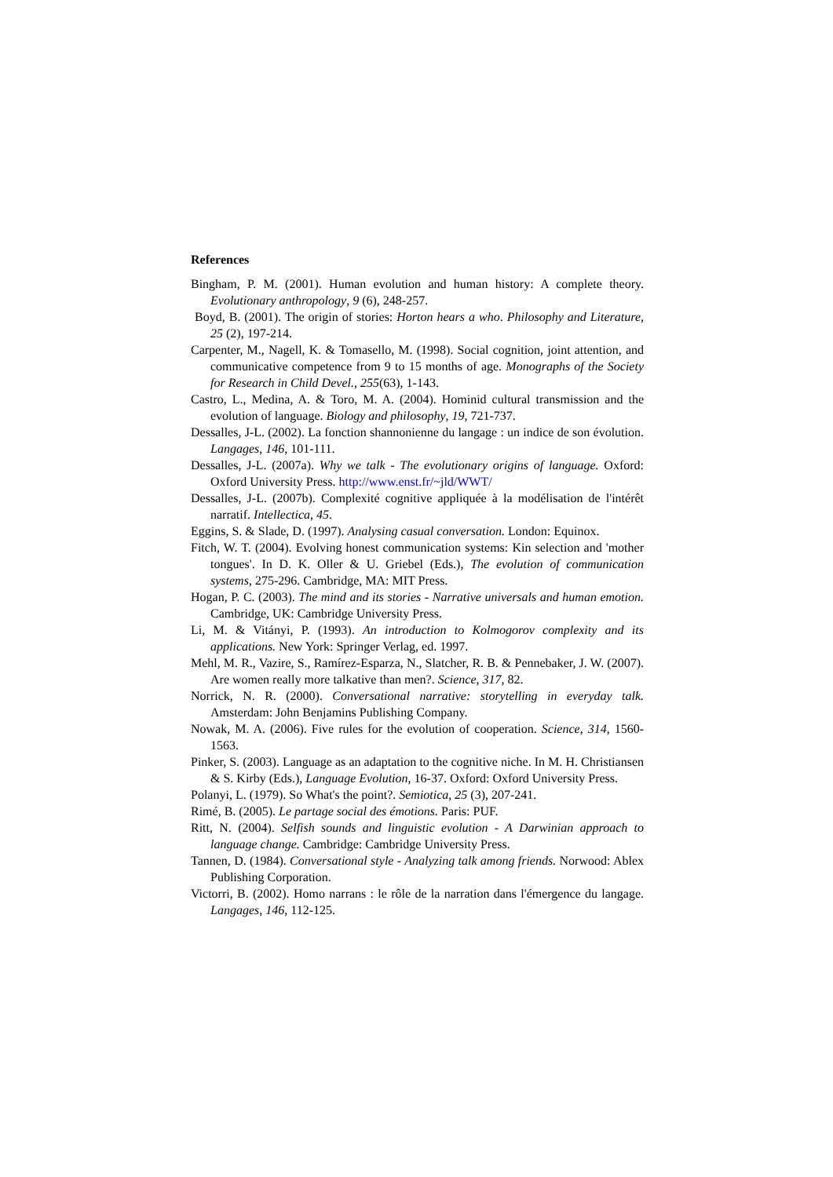References
Bingham, P. M. (2001). Human evolution and human history: A complete theory. Evolutionary anthropology, 9 (6), 248-257.
Boyd, B. (2001). The origin of stories: Horton hears a who. Philosophy and Literature, 25 (2), 197-214.
Carpenter, M., Nagell, K. & Tomasello, M. (1998). Social cognition, joint attention, and communicative competence from 9 to 15 months of age. Monographs of the Society for Research in Child Devel., 255(63), 1-143.
Castro, L., Medina, A. & Toro, M. A. (2004). Hominid cultural transmission and the evolution of language. Biology and philosophy, 19, 721-737.
Dessalles, J-L. (2002). La fonction shannonienne du langage : un indice de son évolution. Langages, 146, 101-111.
Dessalles, J-L. (2007a). Why we talk - The evolutionary origins of language. Oxford: Oxford University Press. http://www.enst.fr/~jld/WWT/
Dessalles, J-L. (2007b). Complexité cognitive appliquée à la modélisation de l'intérêt narratif. Intellectica, 45.
Eggins, S. & Slade, D. (1997). Analysing casual conversation. London: Equinox.
Fitch, W. T. (2004). Evolving honest communication systems: Kin selection and 'mother tongues'. In D. K. Oller & U. Griebel (Eds.), The evolution of communication systems, 275-296. Cambridge, MA: MIT Press.
Hogan, P. C. (2003). The mind and its stories - Narrative universals and human emotion. Cambridge, UK: Cambridge University Press.
Li, M. & Vitányi, P. (1993). An introduction to Kolmogorov complexity and its applications. New York: Springer Verlag, ed. 1997.
Mehl, M. R., Vazire, S., Ramírez-Esparza, N., Slatcher, R. B. & Pennebaker, J. W. (2007). Are women really more talkative than men?. Science, 317, 82.
Norrick, N. R. (2000). Conversational narrative: storytelling in everyday talk. Amsterdam: John Benjamins Publishing Company.
Nowak, M. A. (2006). Five rules for the evolution of cooperation. Science, 314, 1560-1563.
Pinker, S. (2003). Language as an adaptation to the cognitive niche. In M. H. Christiansen & S. Kirby (Eds.), Language Evolution, 16-37. Oxford: Oxford University Press.
Polanyi, L. (1979). So What's the point?. Semiotica, 25 (3), 207-241.
Rimé, B. (2005). Le partage social des émotions. Paris: PUF.
Ritt, N. (2004). Selfish sounds and linguistic evolution - A Darwinian approach to language change. Cambridge: Cambridge University Press.
Tannen, D. (1984). Conversational style - Analyzing talk among friends. Norwood: Ablex Publishing Corporation.
Victorri, B. (2002). Homo narrans : le rôle de la narration dans l'émergence du langage. Langages, 146, 112-125.